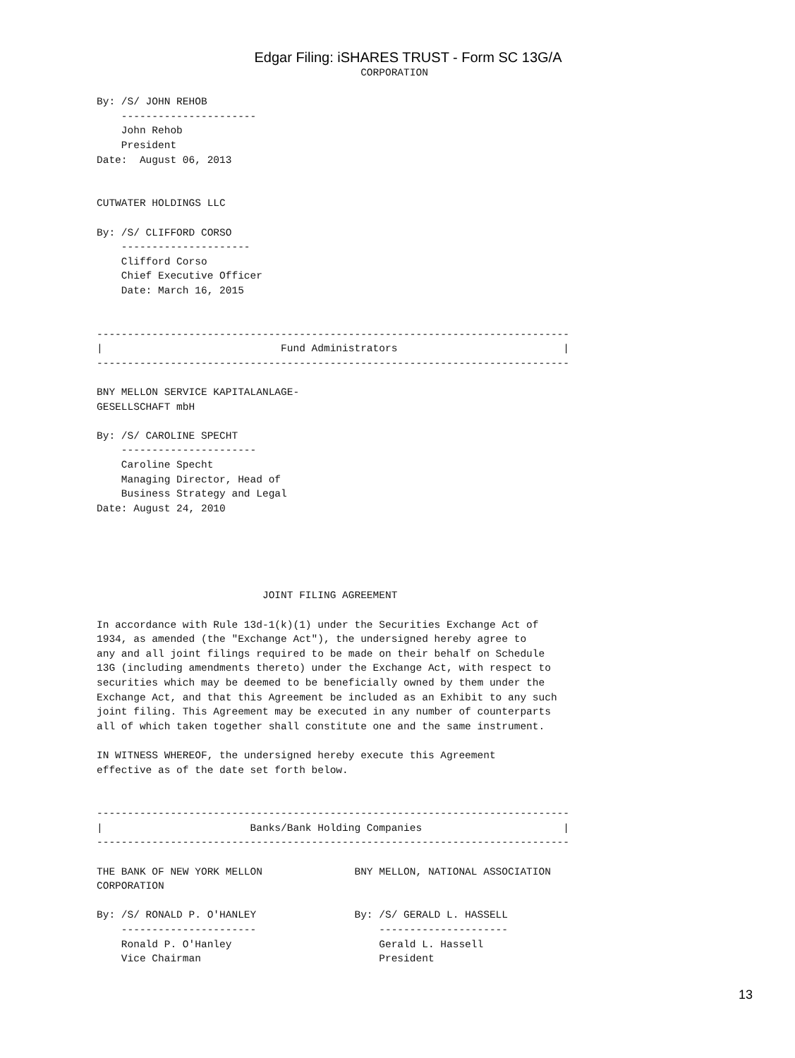Edgar Filing: iSHARES TRUST - Form SC 13G/A
                                           CORPORATION

By: /S/ JOHN REHOB
    ----------------------
    John Rehob
    President
Date:  August 06, 2013


CUTWATER HOLDINGS LLC

By: /S/ CLIFFORD CORSO
    ---------------------
    Clifford Corso
    Chief Executive Officer
    Date: March 16, 2015


-----------------------------------------------------------------------------
|                             Fund Administrators                           |
-----------------------------------------------------------------------------

BNY MELLON SERVICE KAPITALANLAGE-
GESELLSCHAFT mbH

By: /S/ CAROLINE SPECHT
    ----------------------
    Caroline Specht
    Managing Director, Head of
    Business Strategy and Legal
Date: August 24, 2010





                           JOINT FILING AGREEMENT

In accordance with Rule 13d-1(k)(1) under the Securities Exchange Act of
1934, as amended (the "Exchange Act"), the undersigned hereby agree to
any and all joint filings required to be made on their behalf on Schedule
13G (including amendments thereto) under the Exchange Act, with respect to
securities which may be deemed to be beneficially owned by them under the
Exchange Act, and that this Agreement be included as an Exhibit to any such
joint filing. This Agreement may be executed in any number of counterparts
all of which taken together shall constitute one and the same instrument.

IN WITNESS WHEREOF, the undersigned hereby execute this Agreement
effective as of the date set forth below.


-----------------------------------------------------------------------------
|                        Banks/Bank Holding Companies                       |
-----------------------------------------------------------------------------

THE BANK OF NEW YORK MELLON               BNY MELLON, NATIONAL ASSOCIATION
CORPORATION

By: /S/ RONALD P. O'HANLEY                By: /S/ GERALD L. HASSELL
    ----------------------                    ---------------------
    Ronald P. O'Hanley                        Gerald L. Hassell
    Vice Chairman                             President
13